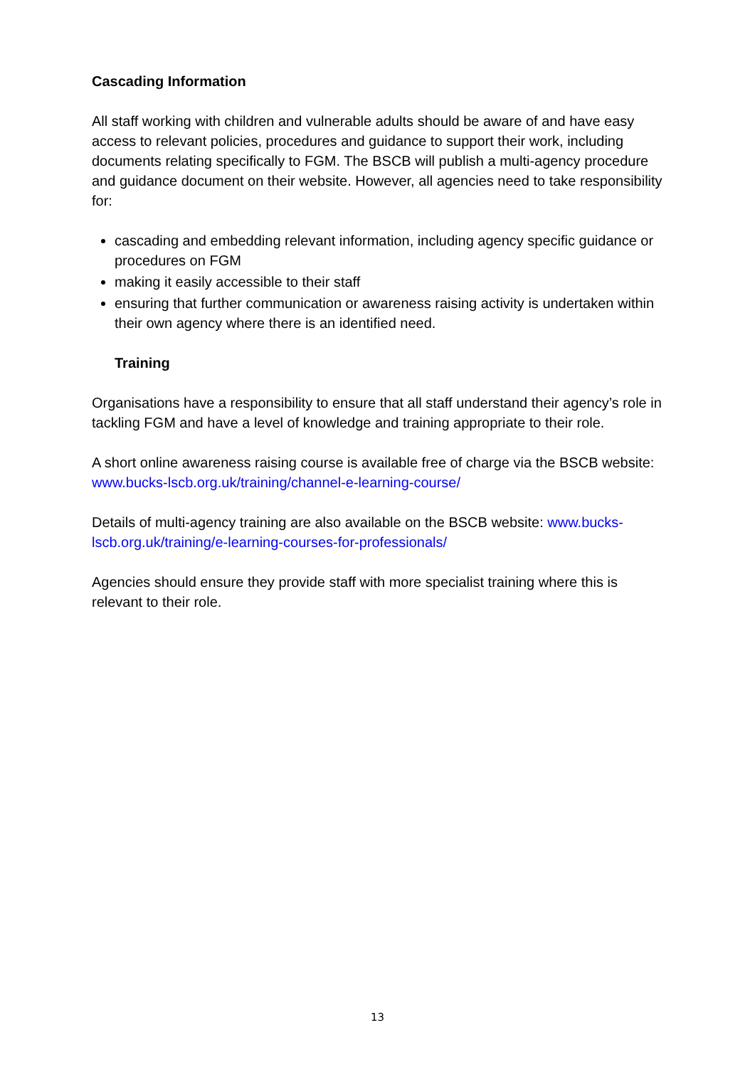Cascading Information
All staff working with children and vulnerable adults should be aware of and have easy access to relevant policies, procedures and guidance to support their work, including documents relating specifically to FGM. The BSCB will publish a multi-agency procedure and guidance document on their website. However, all agencies need to take responsibility for:
cascading and embedding relevant information, including agency specific guidance or procedures on FGM
making it easily accessible to their staff
ensuring that further communication or awareness raising activity is undertaken within their own agency where there is an identified need.
Training
Organisations have a responsibility to ensure that all staff understand their agency’s role in tackling FGM and have a level of knowledge and training appropriate to their role.
A short online awareness raising course is available free of charge via the BSCB website: www.bucks-lscb.org.uk/training/channel-e-learning-course/
Details of multi-agency training are also available on the BSCB website: www.bucks-lscb.org.uk/training/e-learning-courses-for-professionals/
Agencies should ensure they provide staff with more specialist training where this is relevant to their role.
13